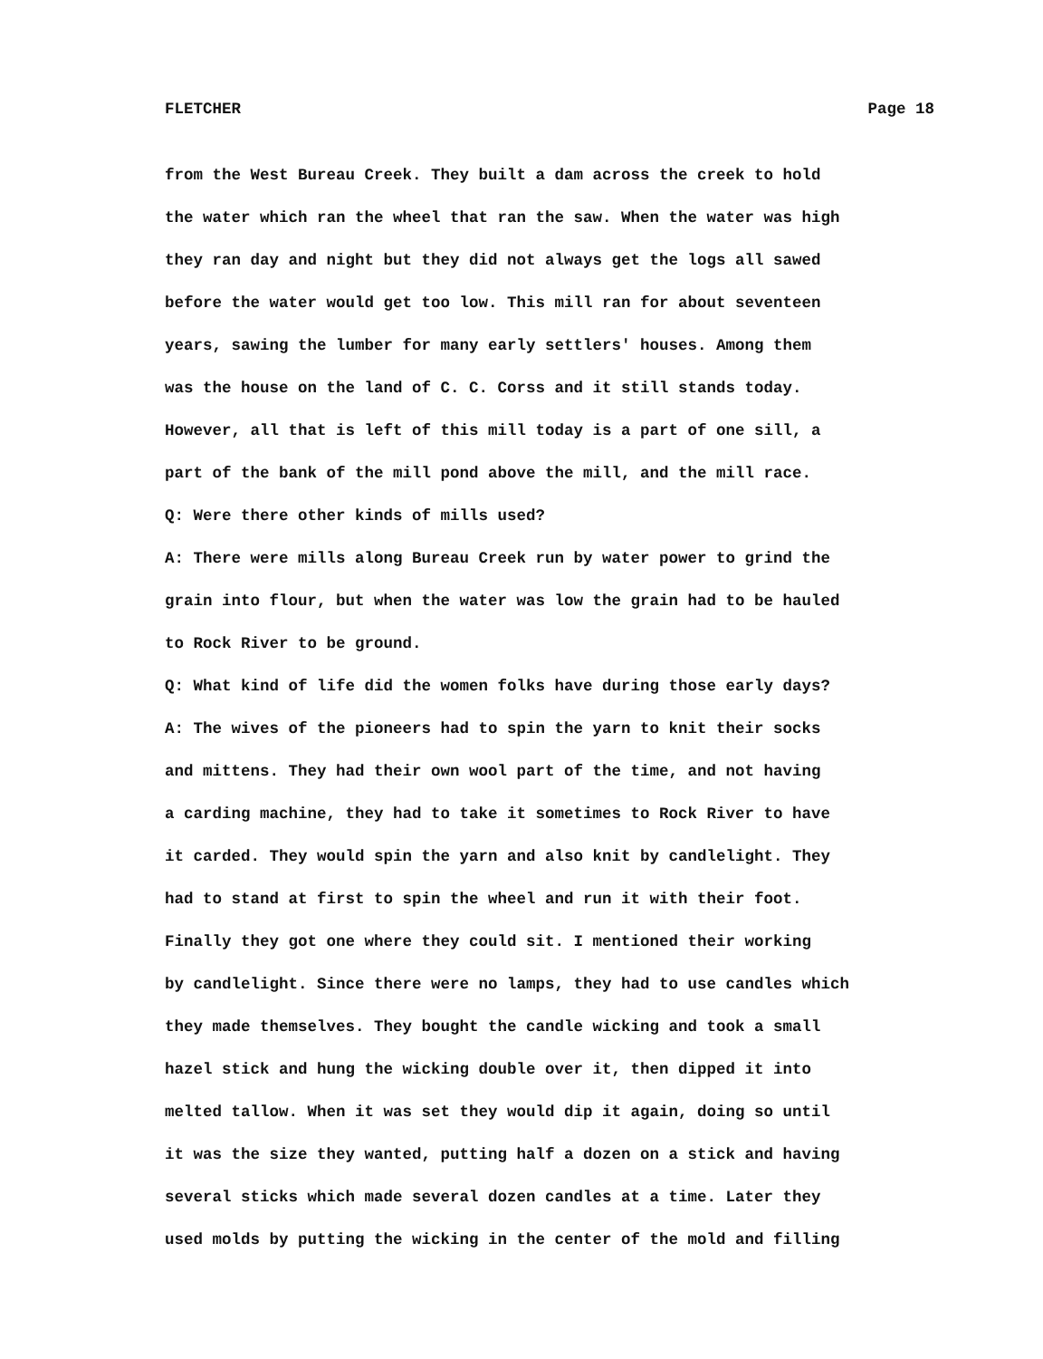FLETCHER Page 18
from the West Bureau Creek. They built a dam across the creek to hold
the water which ran the wheel that ran the saw. When the water was high
they ran day and night but they did not always get the logs all sawed
before the water would get too low. This mill ran for about seventeen
years, sawing the lumber for many early settlers' houses. Among them
was the house on the land of C. C. Corss and it still stands today.
However, all that is left of this mill today is a part of one sill, a
part of the bank of the mill pond above the mill, and the mill race.
Q: Were there other kinds of mills used?
A: There were mills along Bureau Creek run by water power to grind the
grain into flour, but when the water was low the grain had to be hauled
to Rock River to be ground.
Q: What kind of life did the women folks have during those early days?
A: The wives of the pioneers had to spin the yarn to knit their socks
and mittens. They had their own wool part of the time, and not having
a carding machine, they had to take it sometimes to Rock River to have
it carded. They would spin the yarn and also knit by candlelight. They
had to stand at first to spin the wheel and run it with their foot.
Finally they got one where they could sit. I mentioned their working
by candlelight. Since there were no lamps, they had to use candles which
they made themselves. They bought the candle wicking and took a small
hazel stick and hung the wicking double over it, then dipped it into
melted tallow. When it was set they would dip it again, doing so until
it was the size they wanted, putting half a dozen on a stick and having
several sticks which made several dozen candles at a time. Later they
used molds by putting the wicking in the center of the mold and filling